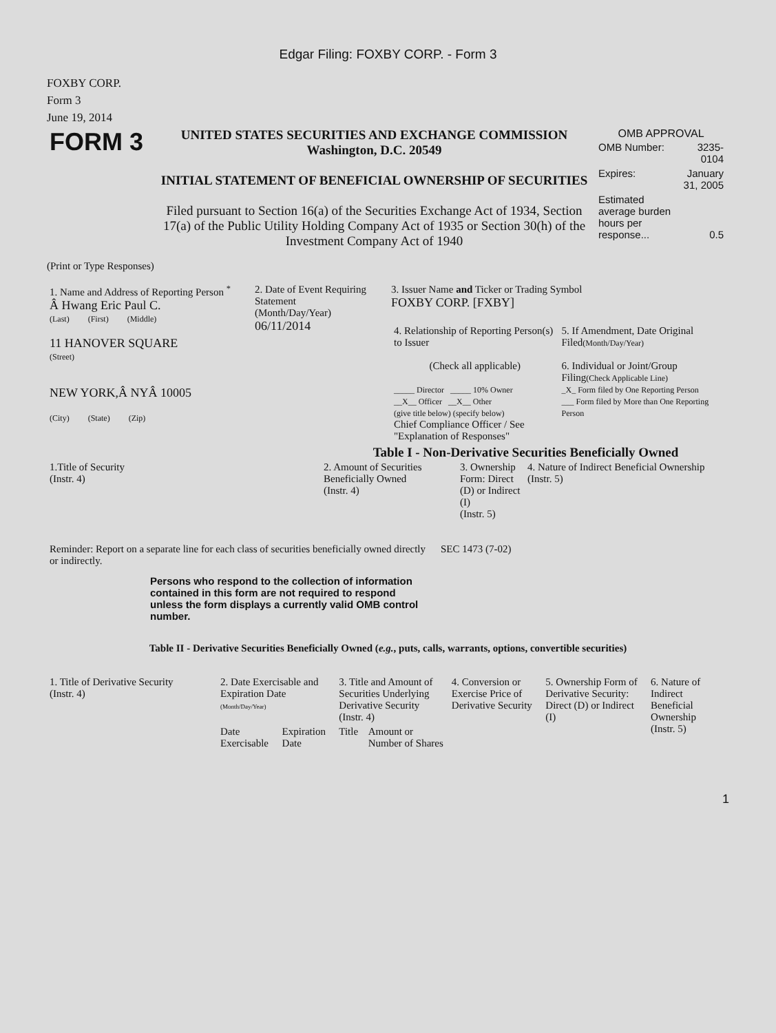Edgar Filing: FOXBY CORP. - Form 3
FOXBY CORP.
Form 3
June 19, 2014
| FORM 3 | UNITED STATES SECURITIES AND EXCHANGE COMMISSION Washington, D.C. 20549 INITIAL STATEMENT OF BENEFICIAL OWNERSHIP OF SECURITIES Filed pursuant to Section 16(a) of the Securities Exchange Act of 1934, Section 17(a) of the Public Utility Holding Company Act of 1935 or Section 30(h) of the Investment Company Act of 1940 | OMB APPROVAL / OMB Number: / 3235-0104 / / Expires: / January 31, 2005 / / Estimated average burden hours per response... / 0.5 / |
(Print or Type Responses)
| 1. Name and Address of Reporting Person <sup>*</sup> Â Hwang Eric Paul C. (Last) (First) (Middle) 11 HANOVER SQUARE (Street) NEW YORK,Â NYÂ 10005 (City) (State) (Zip) | 2. Date of Event Requiring Statement (Month/Day/Year) 06/11/2014 | 3. Issuer Name and Ticker or Trading Symbol FOXBY CORP. [FXBY] / 4. Relationship of Reporting Person(s) to Issuer (Check all applicable) _____ Director _____ 10% Owner __X__ Officer __X__ Other (give title below) (specify below) Chief Compliance Officer / See "Explanation of Responses" / 5. If Amendment, Date Original Filed (Month/Day/Year) 6. Individual or Joint/Group Filing (Check Applicable Line) _X_ Form filed by One Reporting Person ___ Form filed by More than One Reporting Person / |
Table I - Non-Derivative Securities Beneficially Owned
| 1.Title of Security (Instr. 4) | 2. Amount of Securities Beneficially Owned (Instr. 4) | 3. Ownership Form: Direct (D) or Indirect (I) (Instr. 5) | 4. Nature of Indirect Beneficial Ownership (Instr. 5) |
| --- | --- | --- | --- |
| Reminder: Report on a separate line for each class of securities beneficially owned directly or indirectly. | SEC 1473 (7-02) |
Persons who respond to the collection of information contained in this form are not required to respond unless the form displays a currently valid OMB control number.
Table II - Derivative Securities Beneficially Owned (e.g., puts, calls, warrants, options, convertible securities)
| 1. Title of Derivative Security (Instr. 4) | 2. Date Exercisable and Expiration Date (Month/Day/Year) | | 3. Title and Amount of Securities Underlying Derivative Security (Instr. 4) | | 4. Conversion or Exercise Price of Derivative Security | 5. Ownership Form of Derivative Security: Direct (D) or Indirect (I) | 6. Nature of Indirect Beneficial Ownership (Instr. 5) |
| --- | --- | --- | --- | --- | --- | --- | --- |
| | Date Exercisable | Expiration Date | Title | Amount or Number of Shares | | | |
1